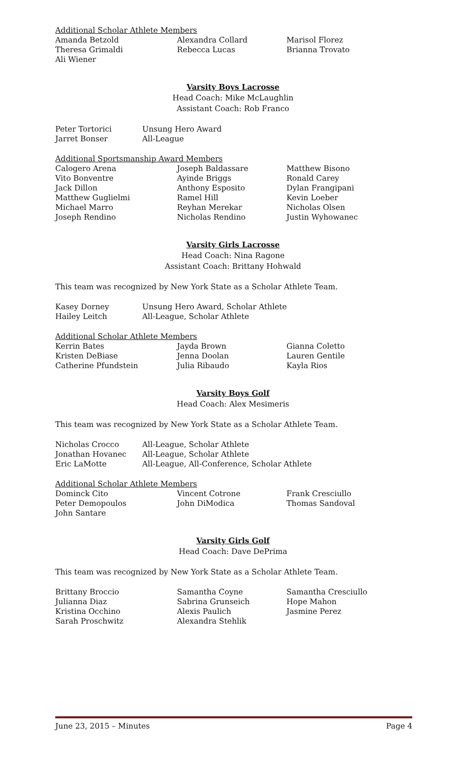Additional Scholar Athlete Members
| Amanda Betzold | Alexandra Collard | Marisol Florez |
| Theresa Grimaldi | Rebecca Lucas | Brianna Trovato |
| Ali Wiener | | |
Varsity Boys Lacrosse
Head Coach: Mike McLaughlin
Assistant Coach: Rob Franco
| Peter Tortorici | Unsung Hero Award |
| Jarret Bonser | All-League |
Additional Sportsmanship Award Members
| Calogero Arena | Joseph Baldassare | Matthew Bisono |
| Vito Bonventre | Ayinde Briggs | Ronald Carey |
| Jack Dillon | Anthony Esposito | Dylan Frangipani |
| Matthew Guglielmi | Ramel Hill | Kevin Loeber |
| Michael Marro | Reyhan Merekar | Nicholas Olsen |
| Joseph Rendino | Nicholas Rendino | Justin Wyhowanec |
Varsity Girls Lacrosse
Head Coach: Nina Ragone
Assistant Coach: Brittany Hohwald
This team was recognized by New York State as a Scholar Athlete Team.
| Kasey Dorney | Unsung Hero Award, Scholar Athlete |
| Hailey Leitch | All-League, Scholar Athlete |
Additional Scholar Athlete Members
| Kerrin Bates | Jayda Brown | Gianna Coletto |
| Kristen DeBiase | Jenna Doolan | Lauren Gentile |
| Catherine Pfundstein | Julia Ribaudo | Kayla Rios |
Varsity Boys Golf
Head Coach: Alex Mesimeris
This team was recognized by New York State as a Scholar Athlete Team.
| Nicholas Crocco | All-League, Scholar Athlete |
| Jonathan Hovanec | All-League, Scholar Athlete |
| Eric LaMotte | All-League, All-Conference, Scholar Athlete |
Additional Scholar Athlete Members
| Dominck Cito | Vincent Cotrone | Frank Cresciullo |
| Peter Demopoulos | John DiModica | Thomas Sandoval |
| John Santare | | |
Varsity Girls Golf
Head Coach: Dave DePrima
This team was recognized by New York State as a Scholar Athlete Team.
| Brittany Broccio | Samantha Coyne | Samantha Cresciullo |
| Julianna Diaz | Sabrina Grunseich | Hope Mahon |
| Kristina Occhino | Alexis Paulich | Jasmine Perez |
| Sarah Proschwitz | Alexandra Stehlik | |
June 23, 2015 – Minutes Page 4